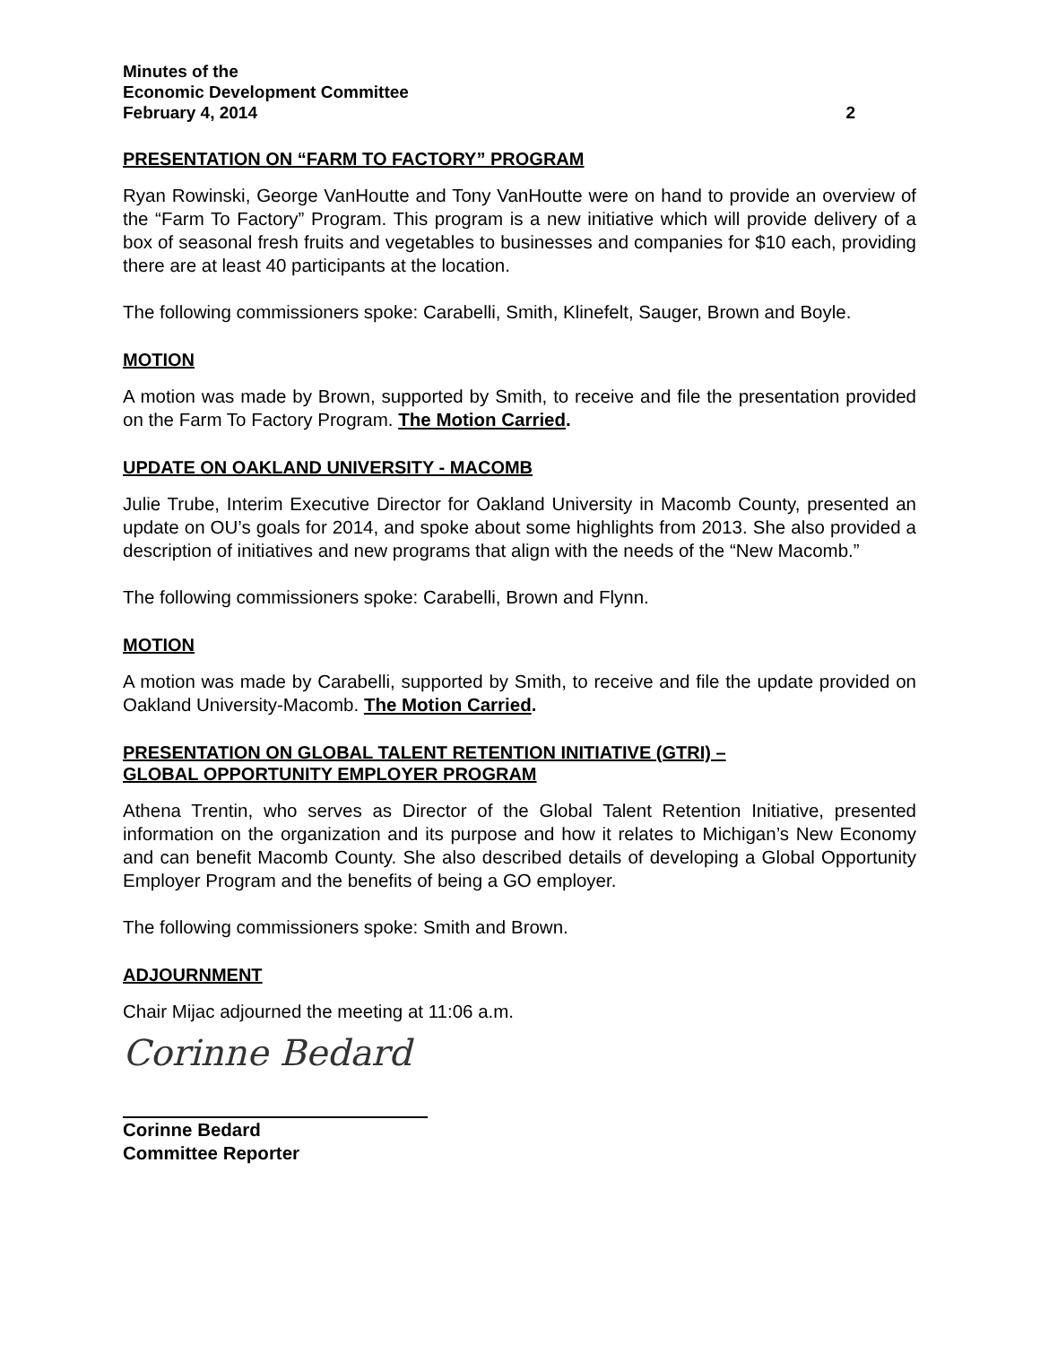Minutes of the
Economic Development Committee
February 4, 2014 2
PRESENTATION ON “FARM TO FACTORY” PROGRAM
Ryan Rowinski, George VanHoutte and Tony VanHoutte were on hand to provide an overview of the “Farm To Factory” Program. This program is a new initiative which will provide delivery of a box of seasonal fresh fruits and vegetables to businesses and companies for $10 each, providing there are at least 40 participants at the location.
The following commissioners spoke: Carabelli, Smith, Klinefelt, Sauger, Brown and Boyle.
MOTION
A motion was made by Brown, supported by Smith, to receive and file the presentation provided on the Farm To Factory Program. The Motion Carried.
UPDATE ON OAKLAND UNIVERSITY - MACOMB
Julie Trube, Interim Executive Director for Oakland University in Macomb County, presented an update on OU’s goals for 2014, and spoke about some highlights from 2013. She also provided a description of initiatives and new programs that align with the needs of the “New Macomb.”
The following commissioners spoke: Carabelli, Brown and Flynn.
MOTION
A motion was made by Carabelli, supported by Smith, to receive and file the update provided on Oakland University-Macomb. The Motion Carried.
PRESENTATION ON GLOBAL TALENT RETENTION INITIATIVE (GTRI) –
GLOBAL OPPORTUNITY EMPLOYER PROGRAM
Athena Trentin, who serves as Director of the Global Talent Retention Initiative, presented information on the organization and its purpose and how it relates to Michigan’s New Economy and can benefit Macomb County. She also described details of developing a Global Opportunity Employer Program and the benefits of being a GO employer.
The following commissioners spoke: Smith and Brown.
ADJOURNMENT
Chair Mijac adjourned the meeting at 11:06 a.m.
Corinne Bedard
Corinne Bedard
Committee Reporter